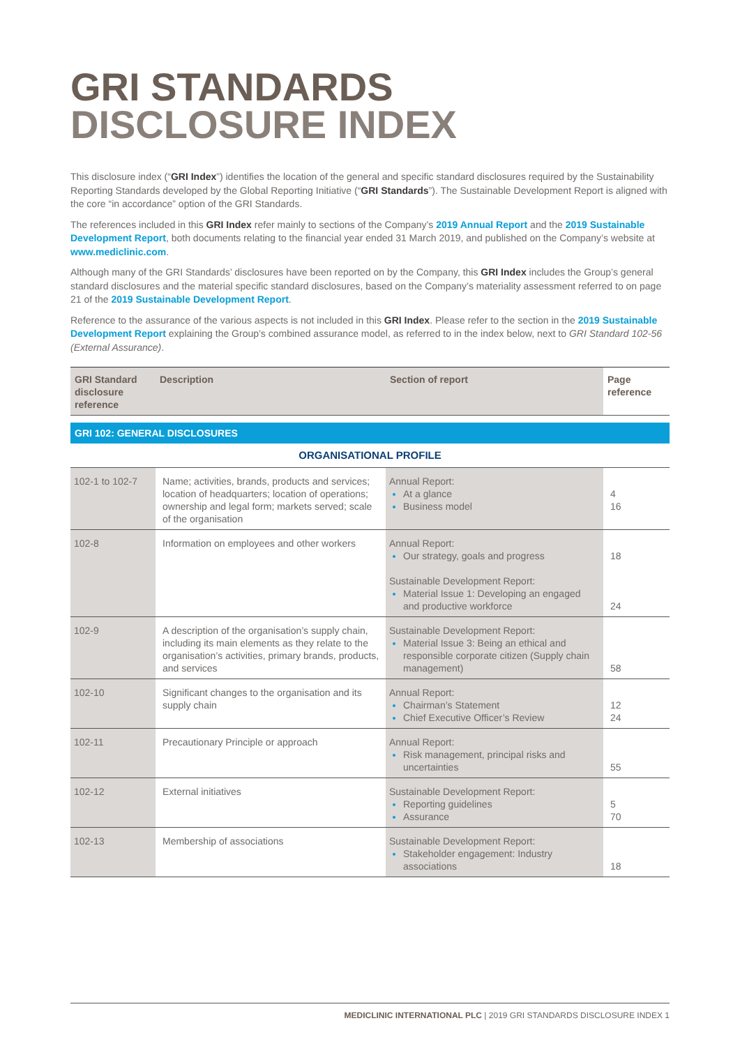GRI STANDARDS
DISCLOSURE INDEX
This disclosure index (“GRI Index”) identifies the location of the general and specific standard disclosures required by the Sustainability Reporting Standards developed by the Global Reporting Initiative (“GRI Standards”). The Sustainable Development Report is aligned with the core “in accordance” option of the GRI Standards.
The references included in this GRI Index refer mainly to sections of the Company’s 2019 Annual Report and the 2019 Sustainable Development Report, both documents relating to the financial year ended 31 March 2019, and published on the Company’s website at www.mediclinic.com.
Although many of the GRI Standards’ disclosures have been reported on by the Company, this GRI Index includes the Group’s general standard disclosures and the material specific standard disclosures, based on the Company’s materiality assessment referred to on page 21 of the 2019 Sustainable Development Report.
Reference to the assurance of the various aspects is not included in this GRI Index. Please refer to the section in the 2019 Sustainable Development Report explaining the Group’s combined assurance model, as referred to in the index below, next to GRI Standard 102-56 (External Assurance).
| GRI Standard disclosure reference | Description | Section of report | Page reference |
| --- | --- | --- | --- |
| GRI 102: GENERAL DISCLOSURES | | | |
| ORGANISATIONAL PROFILE | | | |
| 102-1 to 102-7 | Name; activities, brands, products and services; location of headquarters; location of operations; ownership and legal form; markets served; scale of the organisation | Annual Report: At a glance Business model | 4 16 |
| 102-8 | Information on employees and other workers | Annual Report: Our strategy, goals and progress Sustainable Development Report: Material Issue 1: Developing an engaged and productive workforce | 18 24 |
| 102-9 | A description of the organisation’s supply chain, including its main elements as they relate to the organisation’s activities, primary brands, products, and services | Sustainable Development Report: Material Issue 3: Being an ethical and responsible corporate citizen (Supply chain management) | 58 |
| 102-10 | Significant changes to the organisation and its supply chain | Annual Report: Chairman’s Statement Chief Executive Officer’s Review | 12 24 |
| 102-11 | Precautionary Principle or approach | Annual Report: Risk management, principal risks and uncertainties | 55 |
| 102-12 | External initiatives | Sustainable Development Report: Reporting guidelines Assurance | 5 70 |
| 102-13 | Membership of associations | Sustainable Development Report: Stakeholder engagement: Industry associations | 18 |
MEDICLINIC INTERNATIONAL PLC | 2019 GRI STANDARDS DISCLOSURE INDEX 1